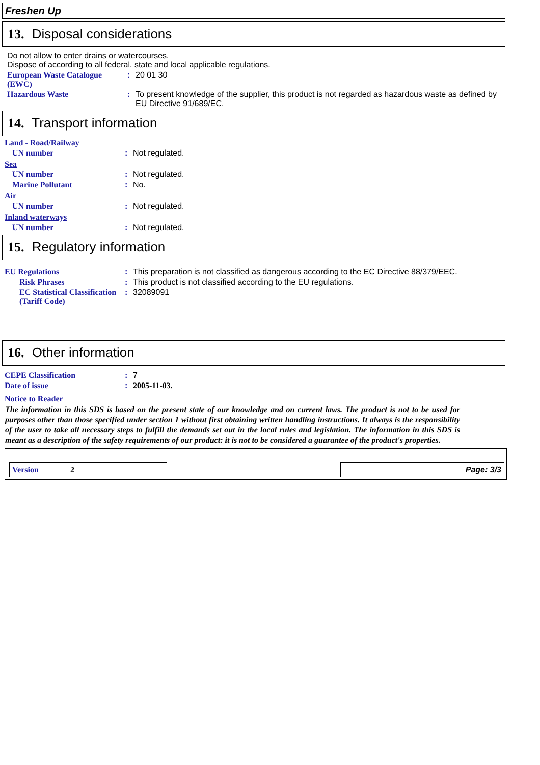Freshen Up
13. Disposal considerations
Do not allow to enter drains or watercourses.
Dispose of according to all federal, state and local applicable regulations.
European Waste Catalogue (EWC)
: 20 01 30
Hazardous Waste : To present knowledge of the supplier, this product is not regarded as hazardous waste as defined by EU Directive 91/689/EC.
14. Transport information
Land - Road/Railway
UN number : Not regulated.
Sea
UN number : Not regulated.
Marine Pollutant : No.
Air
UN number : Not regulated.
Inland waterways
UN number : Not regulated.
15. Regulatory information
EU Regulations : This preparation is not classified as dangerous according to the EC Directive 88/379/EEC.
Risk Phrases : This product is not classified according to the EU regulations.
EC Statistical Classification (Tariff Code)
: 32089091
16. Other information
CEPE Classification : 7
Date of issue : 2005-11-03.
Notice to Reader
The information in this SDS is based on the present state of our knowledge and on current laws. The product is not to be used for purposes other than those specified under section 1 without first obtaining written handling instructions. It always is the responsibility of the user to take all necessary steps to fulfill the demands set out in the local rules and legislation. The information in this SDS is meant as a description of the safety requirements of our product: it is not to be considered a guarantee of the product's properties.
Version 2
Page: 3/3